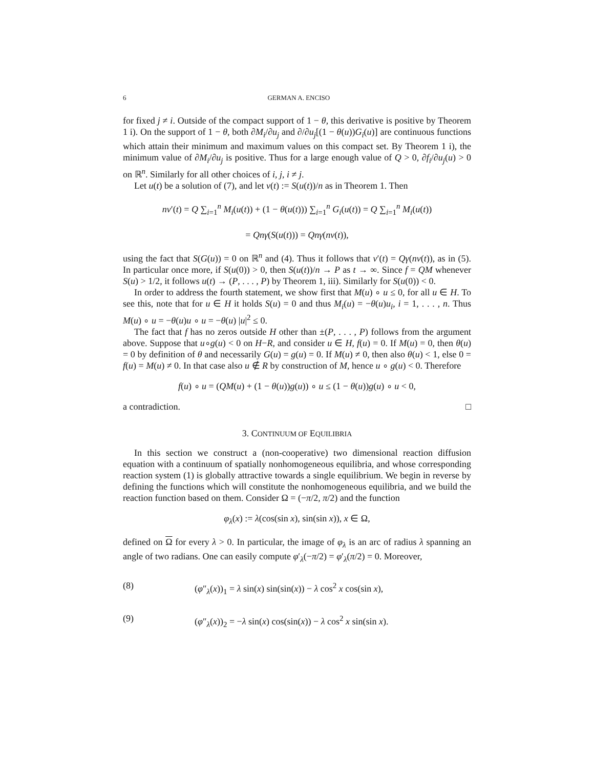6 GERMAN A. ENCISO
for fixed j ≠ i. Outside of the compact support of 1 − θ, this derivative is positive by Theorem 1 i). On the support of 1 − θ, both ∂M<sub>i</sub>/∂u<sub>j</sub> and ∂/∂u<sub>j</sub>[(1 − θ(u))G<sub>i</sub>(u)] are continuous functions which attain their minimum and maximum values on this compact set. By Theorem 1 i), the minimum value of ∂M<sub>i</sub>/∂u<sub>j</sub> is positive. Thus for a large enough value of Q > 0, ∂f<sub>i</sub>/∂u<sub>j</sub>(u) > 0 on ℝ<sup>n</sup>. Similarly for all other choices of i, j, i ≠ j.
Let u(t) be a solution of (7), and let v(t) := S(u(t))/n as in Theorem 1. Then
nv′(t) = Q ∑<sub>i=1</sub><sup>n</sup> M<sub>i</sub>(u(t)) + (1 − θ(u(t))) ∑<sub>i=1</sub><sup>n</sup> G<sub>i</sub>(u(t)) = Q ∑<sub>i=1</sub><sup>n</sup> M<sub>i</sub>(u(t))
= Qnγ(S(u(t))) = Qnγ(nv(t)),
using the fact that S(G(u)) = 0 on ℝ<sup>n</sup> and (4). Thus it follows that v′(t) = Qγ(nv(t)), as in (5). In particular once more, if S(u(0)) > 0, then S(u(t))/n → P as t → ∞. Since f = QM whenever S(u) > 1/2, it follows u(t) → (P, . . . , P) by Theorem 1, iii). Similarly for S(u(0)) < 0.
In order to address the fourth statement, we show first that M(u) ∘ u ≤ 0, for all u ∈ H. To see this, note that for u ∈ H it holds S(u) = 0 and thus M<sub>i</sub>(u) = −θ(u)u<sub>i</sub>, i = 1, . . . , n. Thus M(u) ∘ u = −θ(u)u ∘ u = −θ(u) |u|<sup>2</sup> ≤ 0.
The fact that f has no zeros outside H other than ±(P, . . . , P) follows from the argument above. Suppose that u∘g(u) < 0 on H−R, and consider u ∈ H, f(u) = 0. If M(u) = 0, then θ(u) = 0 by definition of θ and necessarily G(u) = g(u) = 0. If M(u) ≠ 0, then also θ(u) < 1, else 0 = f(u) = M(u) ≠ 0. In that case also u ∉ R by construction of M, hence u ∘ g(u) < 0. Therefore
f(u) ∘ u = (QM(u) + (1 − θ(u))g(u)) ∘ u ≤ (1 − θ(u))g(u) ∘ u < 0,
a contradiction. □
3. CONTINUUM OF EQUILIBRIA
In this section we construct a (non-cooperative) two dimensional reaction diffusion equation with a continuum of spatially nonhomogeneous equilibria, and whose corresponding reaction system (1) is globally attractive towards a single equilibrium. We begin in reverse by defining the functions which will constitute the nonhomogeneous equilibria, and we build the reaction function based on them. Consider Ω = (−π/2, π/2) and the function
φ<sub>λ</sub>(x) := λ(cos(sin x), sin(sin x)), x ∈ Ω,
defined on Ω for every λ > 0. In particular, the image of φ<sub>λ</sub> is an arc of radius λ spanning an angle of two radians. One can easily compute φ′<sub>λ</sub>(−π/2) = φ′<sub>λ</sub>(π/2) = 0. Moreover,
(8) (φ″<sub>λ</sub>(x))<sub>1</sub> = λ sin(x) sin(sin(x)) − λ cos<sup>2</sup> x cos(sin x),
(9) (φ″<sub>λ</sub>(x))<sub>2</sub> = −λ sin(x) cos(sin(x)) − λ cos<sup>2</sup> x sin(sin x).